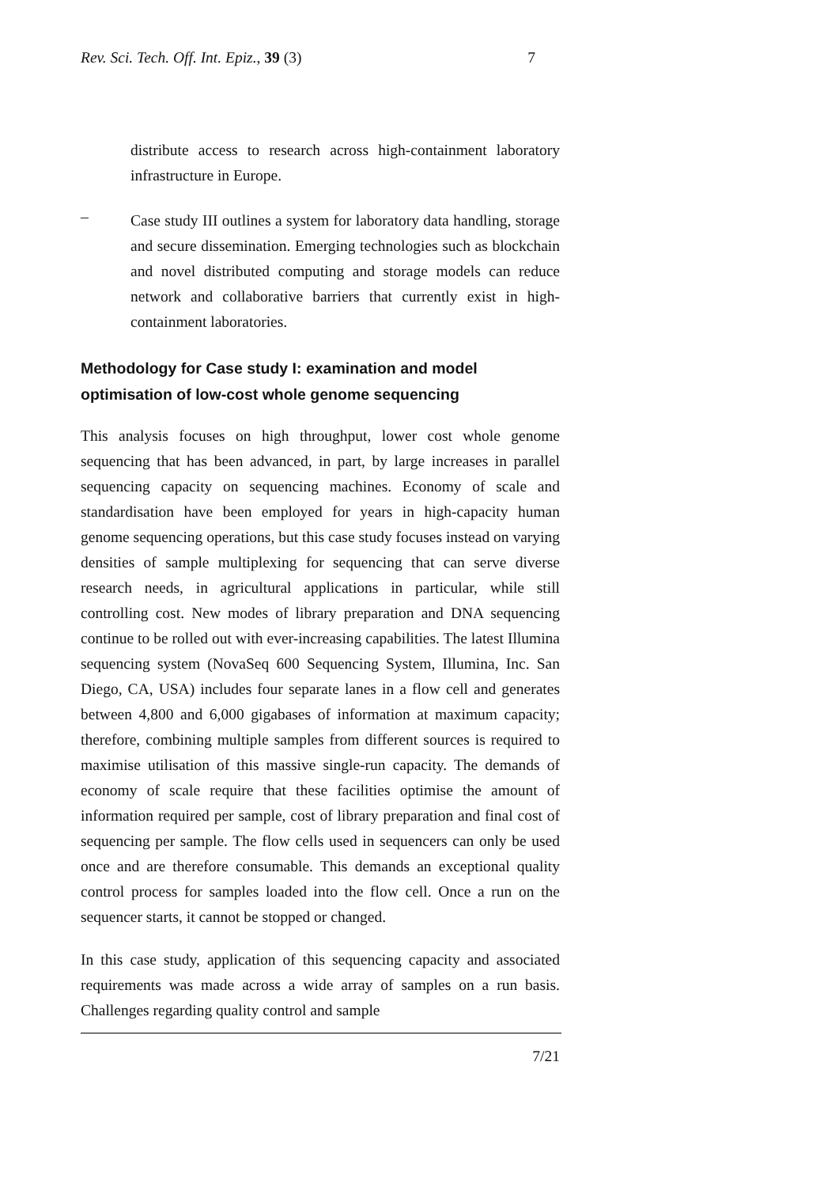Rev. Sci. Tech. Off. Int. Epiz., 39 (3) 7
distribute access to research across high-containment laboratory infrastructure in Europe.
–
Case study III outlines a system for laboratory data handling, storage and secure dissemination. Emerging technologies such as blockchain and novel distributed computing and storage models can reduce network and collaborative barriers that currently exist in high-containment laboratories.
Methodology for Case study I: examination and model optimisation of low-cost whole genome sequencing
This analysis focuses on high throughput, lower cost whole genome sequencing that has been advanced, in part, by large increases in parallel sequencing capacity on sequencing machines. Economy of scale and standardisation have been employed for years in high-capacity human genome sequencing operations, but this case study focuses instead on varying densities of sample multiplexing for sequencing that can serve diverse research needs, in agricultural applications in particular, while still controlling cost. New modes of library preparation and DNA sequencing continue to be rolled out with ever-increasing capabilities. The latest Illumina sequencing system (NovaSeq 600 Sequencing System, Illumina, Inc. San Diego, CA, USA) includes four separate lanes in a flow cell and generates between 4,800 and 6,000 gigabases of information at maximum capacity; therefore, combining multiple samples from different sources is required to maximise utilisation of this massive single-run capacity. The demands of economy of scale require that these facilities optimise the amount of information required per sample, cost of library preparation and final cost of sequencing per sample. The flow cells used in sequencers can only be used once and are therefore consumable. This demands an exceptional quality control process for samples loaded into the flow cell. Once a run on the sequencer starts, it cannot be stopped or changed.
In this case study, application of this sequencing capacity and associated requirements was made across a wide array of samples on a run basis. Challenges regarding quality control and sample
7/21